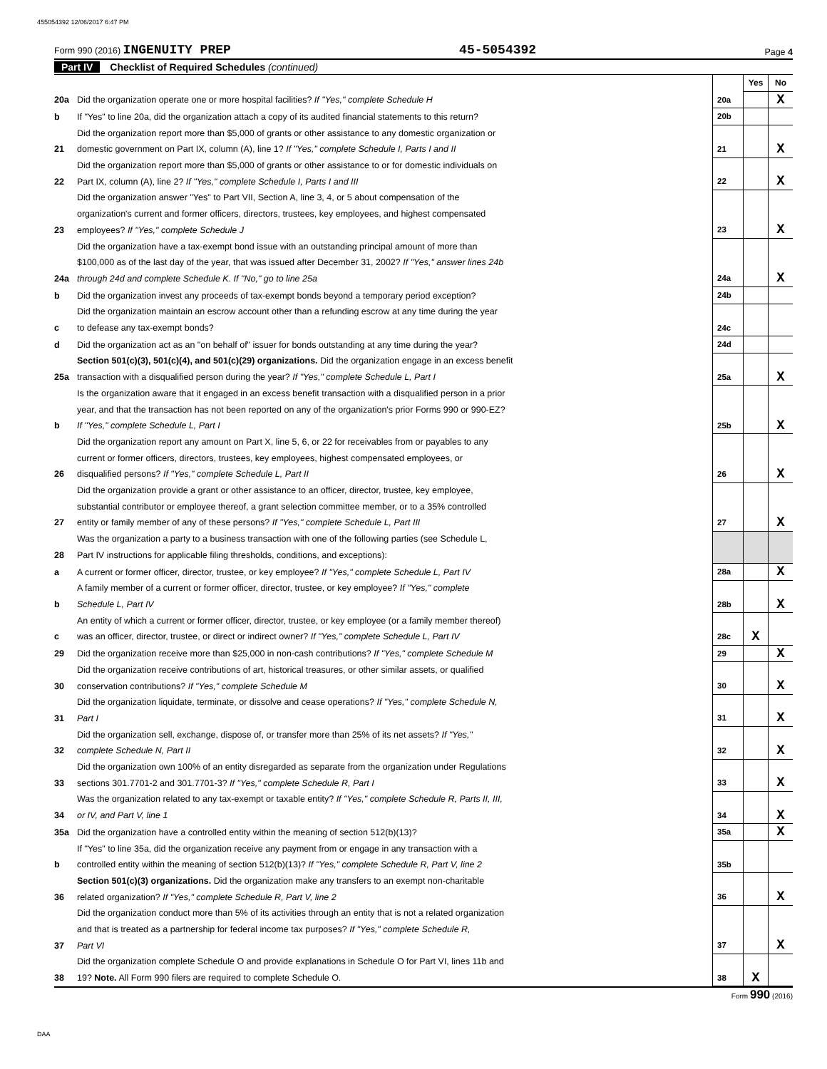455054392 12/06/2017 6:47 PM
Form 990 (2016) INGENUITY PREP 45-5054392 Page 4
Part IV Checklist of Required Schedules (continued)
| | | | Yes | No |
| 20a | Did the organization operate one or more hospital facilities? If "Yes," complete Schedule H | 20a | | X |
| b | If "Yes" to line 20a, did the organization attach a copy of its audited financial statements to this return? | 20b | | |
| 21 | Did the organization report more than $5,000 of grants or other assistance to any domestic organization or domestic government on Part IX, column (A), line 1? If "Yes," complete Schedule I, Parts I and II | 21 | | X |
| 22 | Did the organization report more than $5,000 of grants or other assistance to or for domestic individuals on Part IX, column (A), line 2? If "Yes," complete Schedule I, Parts I and III | 22 | | X |
| 23 | Did the organization answer "Yes" to Part VII, Section A, line 3, 4, or 5 about compensation of the organization's current and former officers, directors, trustees, key employees, and highest compensated employees? If "Yes," complete Schedule J | 23 | | X |
| 24a | Did the organization have a tax-exempt bond issue with an outstanding principal amount of more than $100,000 as of the last day of the year, that was issued after December 31, 2002? If "Yes," answer lines 24b through 24d and complete Schedule K. If "No," go to line 25a | 24a | | X |
| b | Did the organization invest any proceeds of tax-exempt bonds beyond a temporary period exception? | 24b | | |
| c | Did the organization maintain an escrow account other than a refunding escrow at any time during the year to defease any tax-exempt bonds? | 24c | | |
| d | Did the organization act as an "on behalf of" issuer for bonds outstanding at any time during the year? | 24d | | |
| 25a | Section 501(c)(3), 501(c)(4), and 501(c)(29) organizations. Did the organization engage in an excess benefit transaction with a disqualified person during the year? If "Yes," complete Schedule L, Part I | 25a | | X |
| b | Is the organization aware that it engaged in an excess benefit transaction with a disqualified person in a prior year, and that the transaction has not been reported on any of the organization's prior Forms 990 or 990-EZ? If "Yes," complete Schedule L, Part I | 25b | | X |
| 26 | Did the organization report any amount on Part X, line 5, 6, or 22 for receivables from or payables to any current or former officers, directors, trustees, key employees, highest compensated employees, or disqualified persons? If "Yes," complete Schedule L, Part II | 26 | | X |
| 27 | Did the organization provide a grant or other assistance to an officer, director, trustee, key employee, substantial contributor or employee thereof, a grant selection committee member, or to a 35% controlled entity or family member of any of these persons? If "Yes," complete Schedule L, Part III | 27 | | X |
| 28 | Was the organization a party to a business transaction with one of the following parties (see Schedule L, Part IV instructions for applicable filing thresholds, conditions, and exceptions): | | | |
| a | A current or former officer, director, trustee, or key employee? If "Yes," complete Schedule L, Part IV | 28a | | X |
| b | A family member of a current or former officer, director, trustee, or key employee? If "Yes," complete Schedule L, Part IV | 28b | | X |
| c | An entity of which a current or former officer, director, trustee, or key employee (or a family member thereof) was an officer, director, trustee, or direct or indirect owner? If "Yes," complete Schedule L, Part IV | 28c | X | |
| 29 | Did the organization receive more than $25,000 in non-cash contributions? If "Yes," complete Schedule M | 29 | | X |
| 30 | Did the organization receive contributions of art, historical treasures, or other similar assets, or qualified conservation contributions? If "Yes," complete Schedule M | 30 | | X |
| 31 | Did the organization liquidate, terminate, or dissolve and cease operations? If "Yes," complete Schedule N, Part I | 31 | | X |
| 32 | Did the organization sell, exchange, dispose of, or transfer more than 25% of its net assets? If "Yes," complete Schedule N, Part II | 32 | | X |
| 33 | Did the organization own 100% of an entity disregarded as separate from the organization under Regulations sections 301.7701-2 and 301.7701-3? If "Yes," complete Schedule R, Part I | 33 | | X |
| 34 | Was the organization related to any tax-exempt or taxable entity? If "Yes," complete Schedule R, Parts II, III, or IV, and Part V, line 1 | 34 | | X |
| 35a | Did the organization have a controlled entity within the meaning of section 512(b)(13)? | 35a | | X |
| b | If "Yes" to line 35a, did the organization receive any payment from or engage in any transaction with a controlled entity within the meaning of section 512(b)(13)? If "Yes," complete Schedule R, Part V, line 2 | 35b | | |
| 36 | Section 501(c)(3) organizations. Did the organization make any transfers to an exempt non-charitable related organization? If "Yes," complete Schedule R, Part V, line 2 | 36 | | X |
| 37 | Did the organization conduct more than 5% of its activities through an entity that is not a related organization and that is treated as a partnership for federal income tax purposes? If "Yes," complete Schedule R, Part VI | 37 | | X |
| 38 | Did the organization complete Schedule O and provide explanations in Schedule O for Part VI, lines 11b and 19? Note. All Form 990 filers are required to complete Schedule O. | 38 | X | |
Form 990 (2016)
DAA